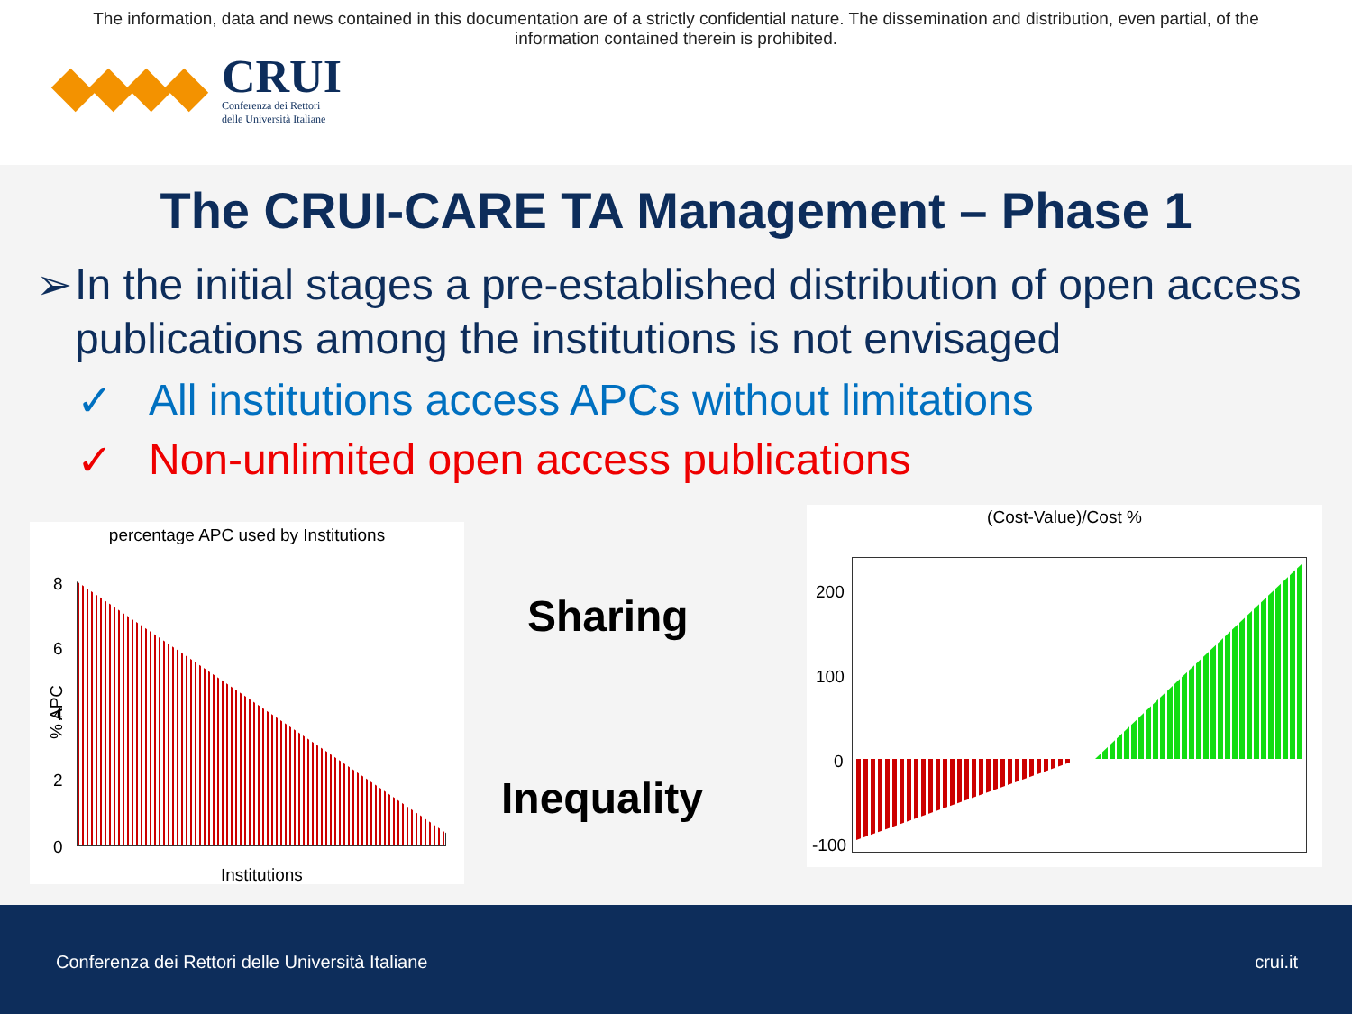The information, data and news contained in this documentation are of a strictly confidential nature. The dissemination and distribution, even partial, of the
information contained therein is prohibited.
CRUI
Conferenza dei Rettori
delle Università Italiane
The CRUI-CARE TA Management – Phase 1
➢ In the initial stages a pre-established distribution of open access publications among the institutions is not envisaged
✓ All institutions access APCs without limitations
✓ Non-unlimited open access publications
percentage APC used by Institutions
8
6
4
2
0
% APC
Institutions
Sharing
Inequality
(Cost-Value)/Cost %
200
100
0
-100
Conferenza dei Rettori delle Università Italiane
crui.it